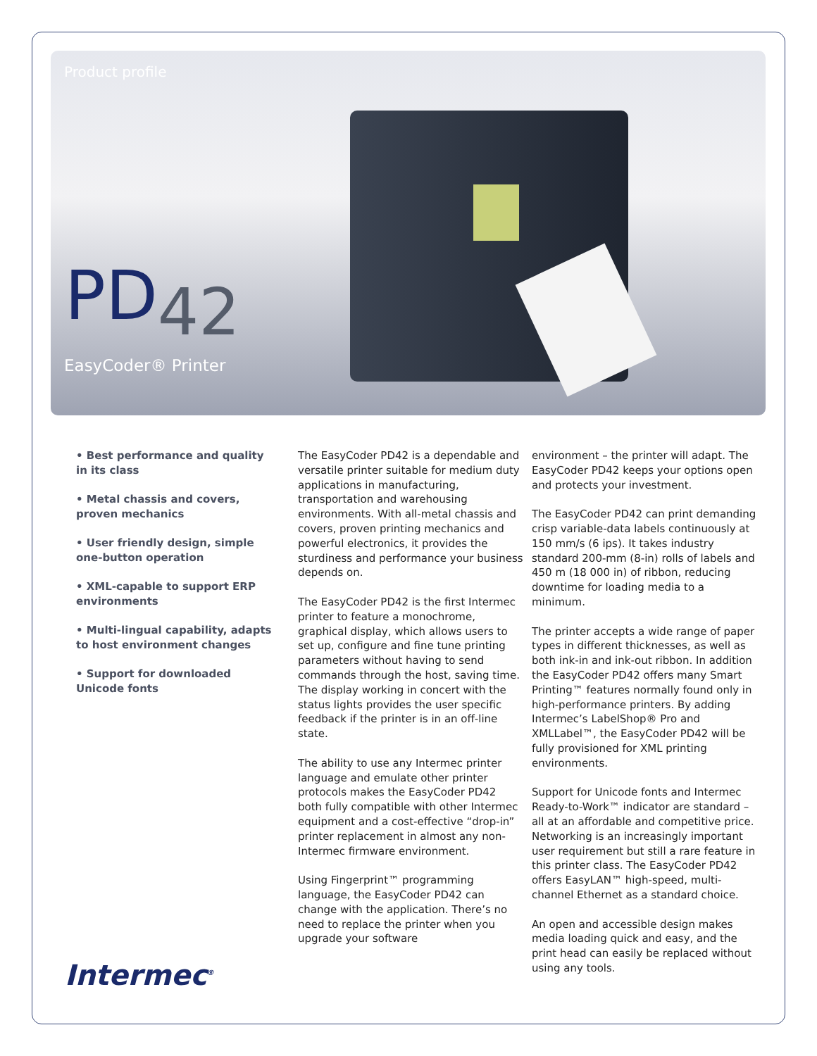Product profile
PD42
EasyCoder® Printer
• Best performance and quality in its class
• Metal chassis and covers, proven mechanics
• User friendly design, simple one-button operation
• XML-capable to support ERP environments
• Multi-lingual capability, adapts to host environment changes
• Support for downloaded Unicode fonts
The EasyCoder PD42 is a dependable and versatile printer suitable for medium duty applications in manufacturing, transportation and warehousing environments. With all-metal chassis and covers, proven printing mechanics and powerful electronics, it provides the sturdiness and performance your business depends on.
The EasyCoder PD42 is the first Intermec printer to feature a monochrome, graphical display, which allows users to set up, configure and fine tune printing parameters without having to send commands through the host, saving time. The display working in concert with the status lights provides the user specific feedback if the printer is in an off-line state.
The ability to use any Intermec printer language and emulate other printer protocols makes the EasyCoder PD42 both fully compatible with other Intermec equipment and a cost-effective “drop-in” printer replacement in almost any non-Intermec firmware environment.
Using Fingerprint™ programming language, the EasyCoder PD42 can change with the application. There’s no need to replace the printer when you upgrade your software
environment – the printer will adapt. The EasyCoder PD42 keeps your options open and protects your investment.
The EasyCoder PD42 can print demanding crisp variable-data labels continuously at 150 mm/s (6 ips). It takes industry standard 200-mm (8-in) rolls of labels and 450 m (18 000 in) of ribbon, reducing downtime for loading media to a minimum.
The printer accepts a wide range of paper types in different thicknesses, as well as both ink-in and ink-out ribbon. In addition the EasyCoder PD42 offers many Smart Printing™ features normally found only in high-performance printers. By adding Intermec’s LabelShop® Pro and XMLLabel™, the EasyCoder PD42 will be fully provisioned for XML printing environments.
Support for Unicode fonts and Intermec Ready-to-Work™ indicator are standard – all at an affordable and competitive price. Networking is an increasingly important user requirement but still a rare feature in this printer class. The EasyCoder PD42 offers EasyLAN™ high-speed, multi-channel Ethernet as a standard choice.
An open and accessible design makes media loading quick and easy, and the print head can easily be replaced without using any tools.
Intermec<sup>®</sup>